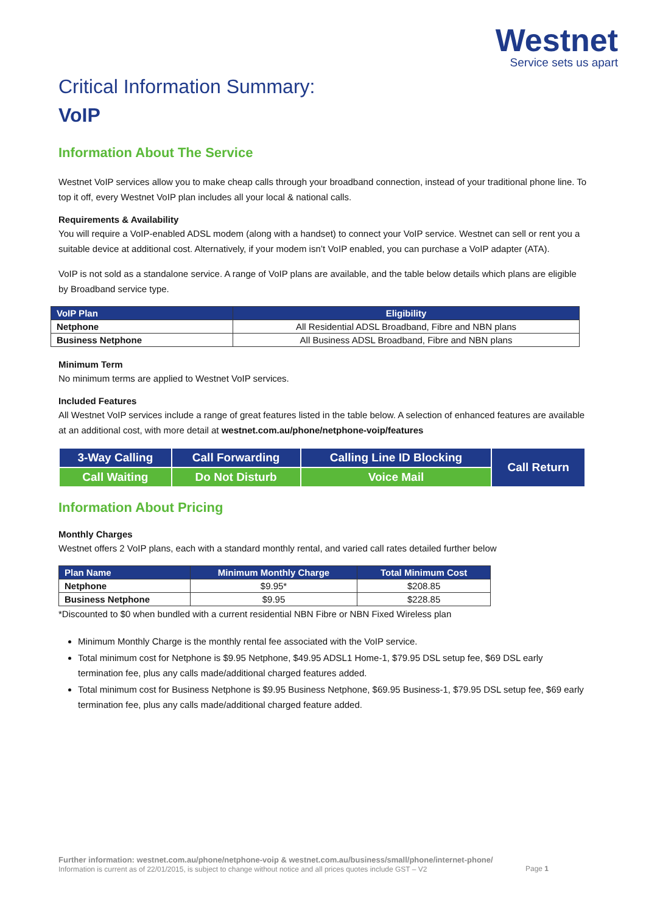Westnet
Service sets us apart
Critical Information Summary:
VoIP
Information About The Service
Westnet VoIP services allow you to make cheap calls through your broadband connection, instead of your traditional phone line. To top it off, every Westnet VoIP plan includes all your local & national calls.
Requirements & Availability
You will require a VoIP-enabled ADSL modem (along with a handset) to connect your VoIP service. Westnet can sell or rent you a suitable device at additional cost. Alternatively, if your modem isn’t VoIP enabled, you can purchase a VoIP adapter (ATA).
VoIP is not sold as a standalone service. A range of VoIP plans are available, and the table below details which plans are eligible by Broadband service type.
| VoIP Plan | Eligibility |
| --- | --- |
| Netphone | All Residential ADSL Broadband, Fibre and NBN plans |
| Business Netphone | All Business ADSL Broadband, Fibre and NBN plans |
Minimum Term
No minimum terms are applied to Westnet VoIP services.
Included Features
All Westnet VoIP services include a range of great features listed in the table below. A selection of enhanced features are available at an additional cost, with more detail at westnet.com.au/phone/netphone-voip/features
| 3-Way Calling | Call Forwarding | Calling Line ID Blocking | Call Return |
| Call Waiting | Do Not Disturb | Voice Mail | |
Information About Pricing
Monthly Charges
Westnet offers 2 VoIP plans, each with a standard monthly rental, and varied call rates detailed further below
| Plan Name | Minimum Monthly Charge | Total Minimum Cost |
| --- | --- | --- |
| Netphone | $9.95* | $208.85 |
| Business Netphone | $9.95 | $228.85 |
*Discounted to $0 when bundled with a current residential NBN Fibre or NBN Fixed Wireless plan
Minimum Monthly Charge is the monthly rental fee associated with the VoIP service.
Total minimum cost for Netphone is $9.95 Netphone, $49.95 ADSL1 Home-1, $79.95 DSL setup fee, $69 DSL early termination fee, plus any calls made/additional charged features added.
Total minimum cost for Business Netphone is $9.95 Business Netphone, $69.95 Business-1, $79.95 DSL setup fee, $69 early termination fee, plus any calls made/additional charged feature added.
Further information: westnet.com.au/phone/netphone-voip & westnet.com.au/business/small/phone/internet-phone/
Information is current as of 22/01/2015, is subject to change without notice and all prices quotes include GST – V2 Page 1